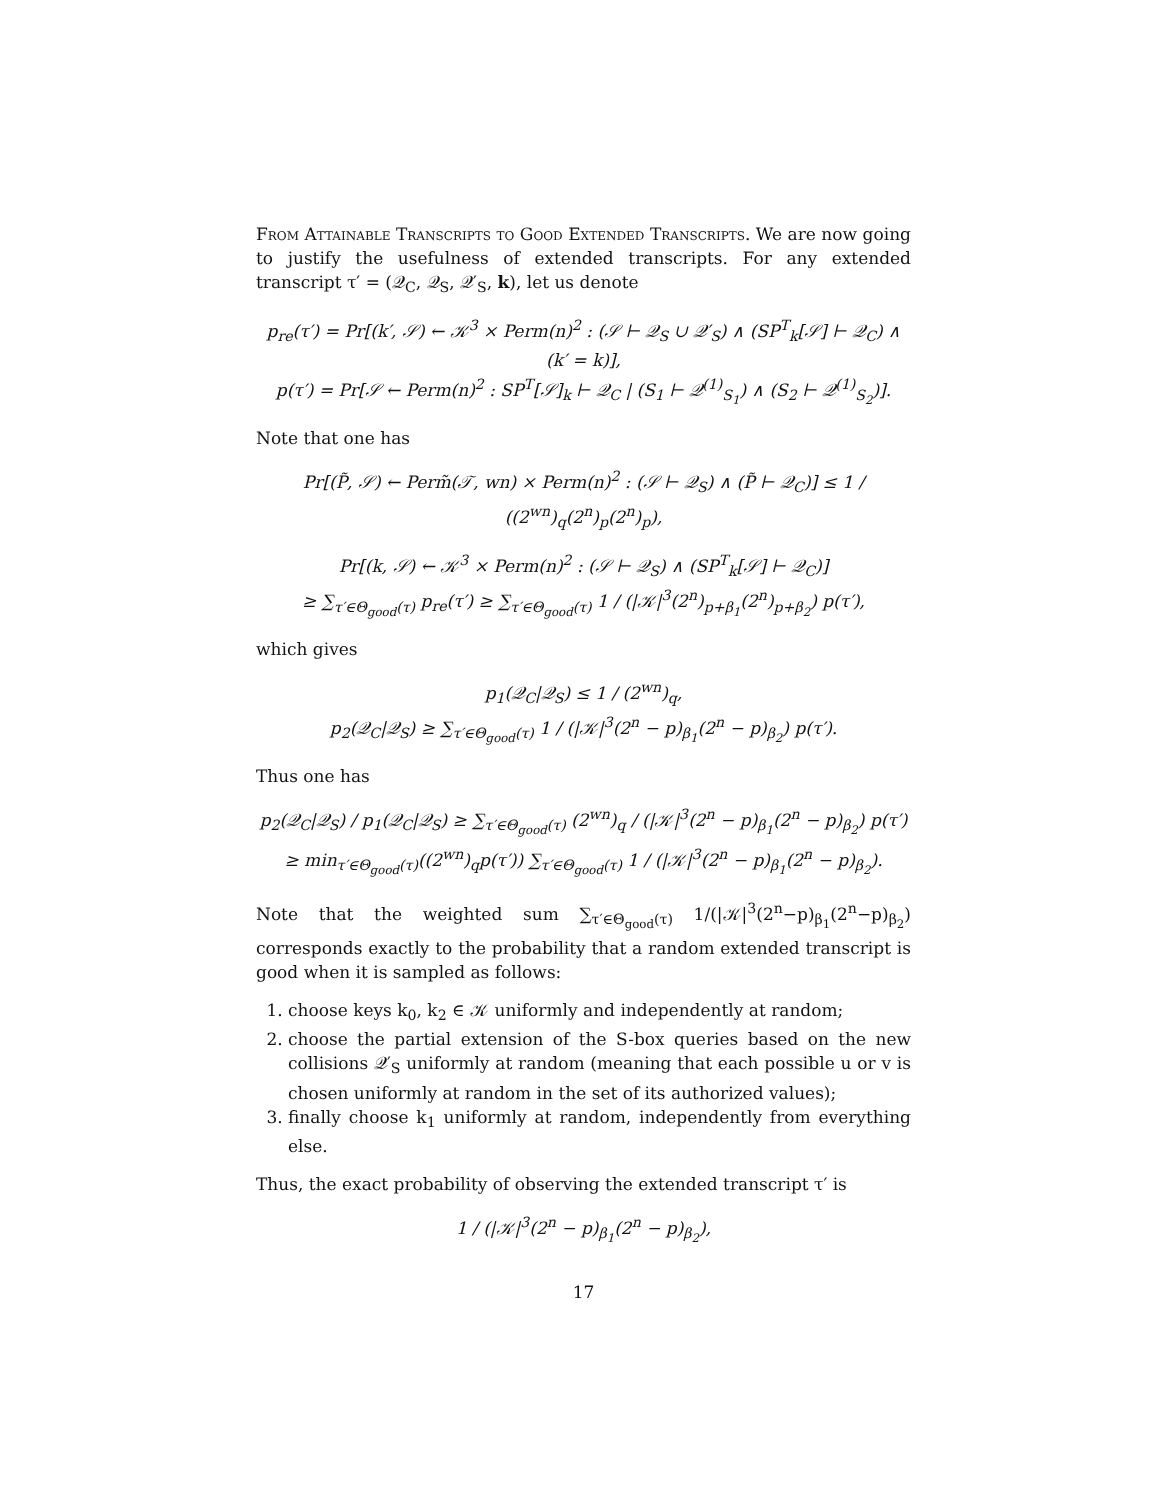From Attainable Transcripts to Good Extended Transcripts. We are now going to justify the usefulness of extended transcripts. For any extended transcript τ′ = (𝒬<sub>C</sub>, 𝒬<sub>S</sub>, 𝒬′<sub>S</sub>, k), let us denote
p<sub>re</sub>(τ′) = Pr[(k′, 𝒮) ← 𝒦<sup>3</sup> × Perm(n)<sup>2</sup> : (𝒮 ⊢ 𝒬<sub>S</sub> ∪ 𝒬′<sub>S</sub>) ∧ (SP<sup>T</sup><sub>k</sub>[𝒮] ⊢ 𝒬<sub>C</sub>) ∧ (k′ = k)],
p(τ′) = Pr[𝒮 ← Perm(n)<sup>2</sup> : SP<sup>T</sup>[𝒮]<sub>k</sub> ⊢ 𝒬<sub>C</sub> | (S<sub>1</sub> ⊢ 𝒬<sup>(1)</sup><sub>S<sub>1</sub></sub>) ∧ (S<sub>2</sub> ⊢ 𝒬<sup>(1)</sup><sub>S<sub>2</sub></sub>)].
Note that one has
Pr[(P̃, 𝒮) ← Perm̃(𝒯, wn) × Perm(n)<sup>2</sup> : (𝒮 ⊢ 𝒬<sub>S</sub>) ∧ (P̃ ⊢ 𝒬<sub>C</sub>)] ≤ 1 / ((2<sup>wn</sup>)<sub>q</sub>(2<sup>n</sup>)<sub>p</sub>(2<sup>n</sup>)<sub>p</sub>),
Pr[(k, 𝒮) ← 𝒦<sup>3</sup> × Perm(n)<sup>2</sup> : (𝒮 ⊢ 𝒬<sub>S</sub>) ∧ (SP<sup>T</sup><sub>k</sub>[𝒮] ⊢ 𝒬<sub>C</sub>)]
≥ ∑<sub>τ′∈Θ<sub>good</sub>(τ)</sub> p<sub>re</sub>(τ′) ≥ ∑<sub>τ′∈Θ<sub>good</sub>(τ)</sub> 1 / (|𝒦|<sup>3</sup>(2<sup>n</sup>)<sub>p+β<sub>1</sub></sub>(2<sup>n</sup>)<sub>p+β<sub>2</sub></sub>) p(τ′),
which gives
p<sub>1</sub>(𝒬<sub>C</sub>|𝒬<sub>S</sub>) ≤ 1 / (2<sup>wn</sup>)<sub>q</sub>,
p<sub>2</sub>(𝒬<sub>C</sub>|𝒬<sub>S</sub>) ≥ ∑<sub>τ′∈Θ<sub>good</sub>(τ)</sub> 1 / (|𝒦|<sup>3</sup>(2<sup>n</sup> − p)<sub>β<sub>1</sub></sub>(2<sup>n</sup> − p)<sub>β<sub>2</sub></sub>) p(τ′).
Thus one has
p<sub>2</sub>(𝒬<sub>C</sub>|𝒬<sub>S</sub>) / p<sub>1</sub>(𝒬<sub>C</sub>|𝒬<sub>S</sub>) ≥ ∑<sub>τ′∈Θ<sub>good</sub>(τ)</sub> (2<sup>wn</sup>)<sub>q</sub> / (|𝒦|<sup>3</sup>(2<sup>n</sup> − p)<sub>β<sub>1</sub></sub>(2<sup>n</sup> − p)<sub>β<sub>2</sub></sub>) p(τ′)
≥ min<sub>τ′∈Θ<sub>good</sub>(τ)</sub>((2<sup>wn</sup>)<sub>q</sub>p(τ′)) ∑<sub>τ′∈Θ<sub>good</sub>(τ)</sub> 1 / (|𝒦|<sup>3</sup>(2<sup>n</sup> − p)<sub>β<sub>1</sub></sub>(2<sup>n</sup> − p)<sub>β<sub>2</sub></sub>).
Note that the weighted sum ∑<sub>τ′∈Θ<sub>good</sub>(τ)</sub> 1/(|𝒦|<sup>3</sup>(2<sup>n</sup>−p)<sub>β<sub>1</sub></sub>(2<sup>n</sup>−p)<sub>β<sub>2</sub></sub>) corresponds exactly to the probability that a random extended transcript is good when it is sampled as follows:
1. choose keys k<sub>0</sub>, k<sub>2</sub> ∈ 𝒦 uniformly and independently at random;
2. choose the partial extension of the S-box queries based on the new collisions 𝒬′<sub>S</sub> uniformly at random (meaning that each possible u or v is chosen uniformly at random in the set of its authorized values);
3. finally choose k<sub>1</sub> uniformly at random, independently from everything else.
Thus, the exact probability of observing the extended transcript τ′ is
1 / (|𝒦|<sup>3</sup>(2<sup>n</sup> − p)<sub>β<sub>1</sub></sub>(2<sup>n</sup> − p)<sub>β<sub>2</sub></sub>),
17